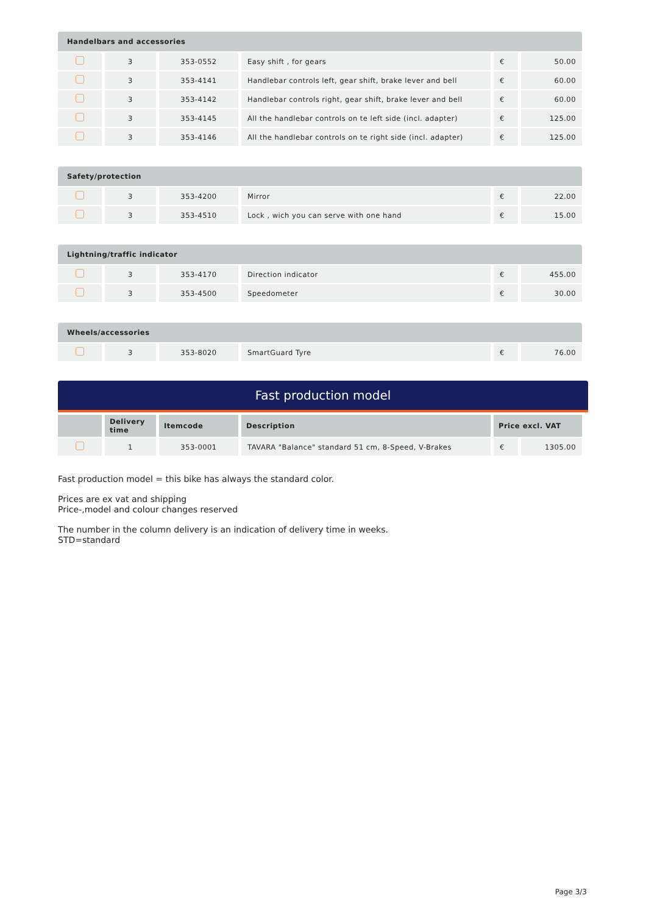| Handelbars and accessories | | | | | |
| --- | --- | --- | --- | --- | --- |
| | 3 | 353-0552 | Easy shift , for gears | € | 50.00 |
| | 3 | 353-4141 | Handlebar controls left, gear shift, brake lever and bell | € | 60.00 |
| | 3 | 353-4142 | Handlebar controls right, gear shift, brake lever and bell | € | 60.00 |
| | 3 | 353-4145 | All the handlebar controls on te left side (incl. adapter) | € | 125.00 |
| | 3 | 353-4146 | All the handlebar controls on te right side (incl. adapter) | € | 125.00 |
| Safety/protection | | | | | |
| --- | --- | --- | --- | --- | --- |
| | 3 | 353-4200 | Mirror | € | 22.00 |
| | 3 | 353-4510 | Lock , wich you can serve with one hand | € | 15.00 |
| Lightning/traffic indicator | | | | | |
| --- | --- | --- | --- | --- | --- |
| | 3 | 353-4170 | Direction indicator | € | 455.00 |
| | 3 | 353-4500 | Speedometer | € | 30.00 |
| Wheels/accessories | | | | | |
| --- | --- | --- | --- | --- | --- |
| | 3 | 353-8020 | SmartGuard Tyre | € | 76.00 |
Fast production model
| | Delivery time | Itemcode | Description | Price excl. VAT | |
| --- | --- | --- | --- | --- | --- |
| | 1 | 353-0001 | TAVARA "Balance" standard 51 cm, 8-Speed, V-Brakes | € | 1305.00 |
Fast production model = this bike has always the standard color.
Prices are ex vat and shipping
Price-,model and colour changes reserved
The number in the column delivery is an indication of delivery time in weeks.
STD=standard
Page 3/3